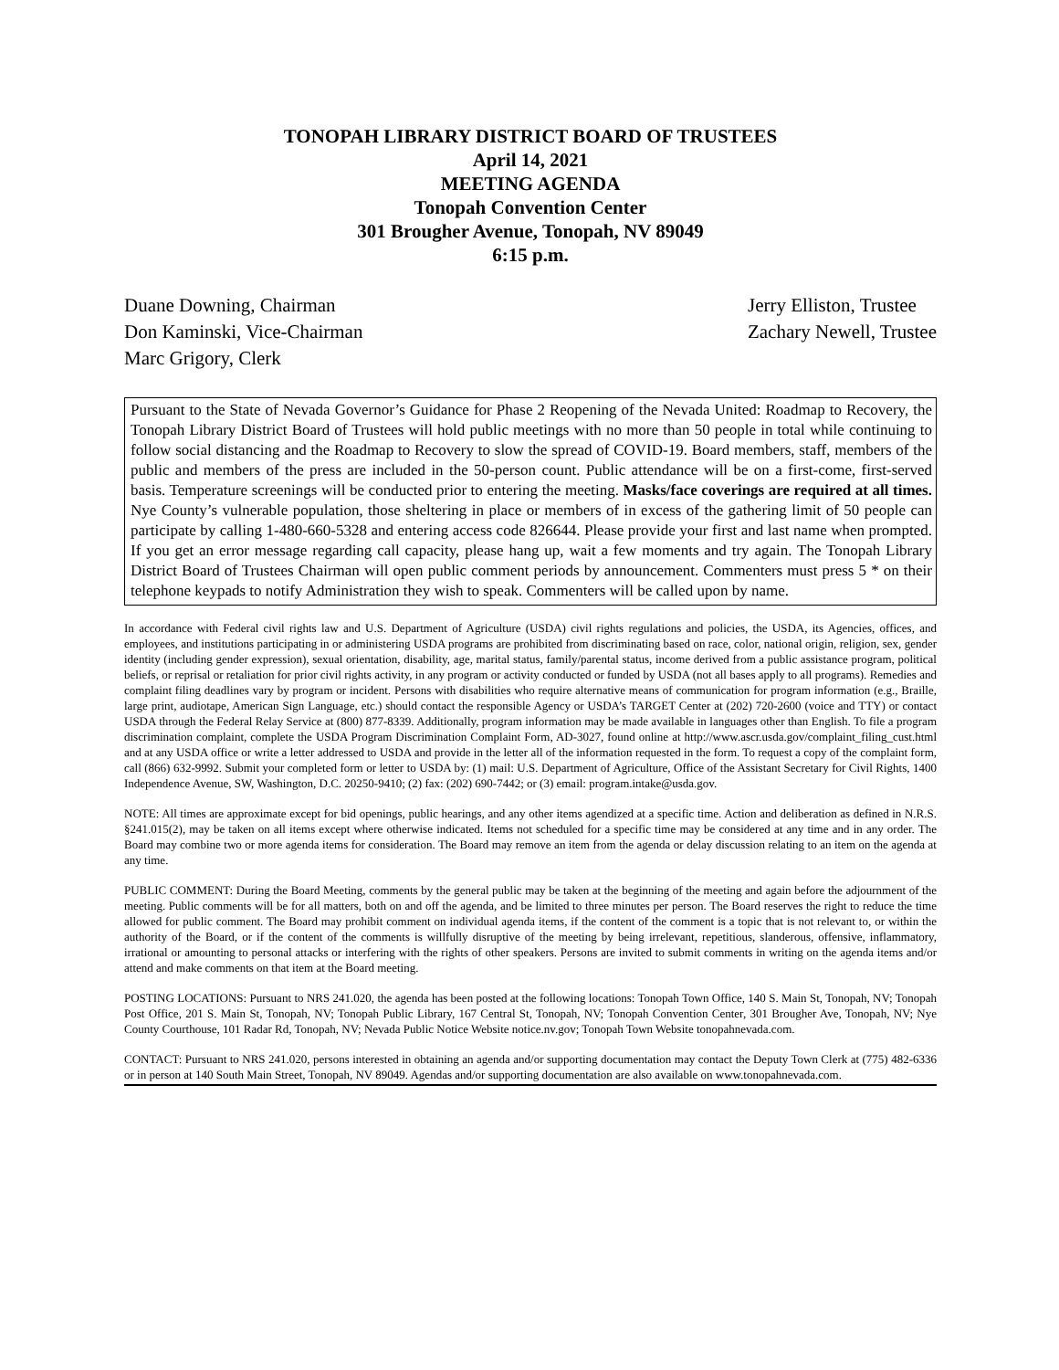TONOPAH LIBRARY DISTRICT BOARD OF TRUSTEES
April 14, 2021
MEETING AGENDA
Tonopah Convention Center
301 Brougher Avenue, Tonopah, NV 89049
6:15 p.m.
Duane Downing, Chairman
Don Kaminski, Vice-Chairman
Marc Grigory, Clerk
Jerry Elliston, Trustee
Zachary Newell, Trustee
Pursuant to the State of Nevada Governor’s Guidance for Phase 2 Reopening of the Nevada United: Roadmap to Recovery, the Tonopah Library District Board of Trustees will hold public meetings with no more than 50 people in total while continuing to follow social distancing and the Roadmap to Recovery to slow the spread of COVID-19. Board members, staff, members of the public and members of the press are included in the 50-person count. Public attendance will be on a first-come, first-served basis. Temperature screenings will be conducted prior to entering the meeting. Masks/face coverings are required at all times. Nye County’s vulnerable population, those sheltering in place or members of in excess of the gathering limit of 50 people can participate by calling 1-480-660-5328 and entering access code 826644. Please provide your first and last name when prompted. If you get an error message regarding call capacity, please hang up, wait a few moments and try again. The Tonopah Library District Board of Trustees Chairman will open public comment periods by announcement. Commenters must press 5 * on their telephone keypads to notify Administration they wish to speak. Commenters will be called upon by name.
In accordance with Federal civil rights law and U.S. Department of Agriculture (USDA) civil rights regulations and policies, the USDA, its Agencies, offices, and employees, and institutions participating in or administering USDA programs are prohibited from discriminating based on race, color, national origin, religion, sex, gender identity (including gender expression), sexual orientation, disability, age, marital status, family/parental status, income derived from a public assistance program, political beliefs, or reprisal or retaliation for prior civil rights activity, in any program or activity conducted or funded by USDA (not all bases apply to all programs). Remedies and complaint filing deadlines vary by program or incident. Persons with disabilities who require alternative means of communication for program information (e.g., Braille, large print, audiotape, American Sign Language, etc.) should contact the responsible Agency or USDA’s TARGET Center at (202) 720-2600 (voice and TTY) or contact USDA through the Federal Relay Service at (800) 877-8339. Additionally, program information may be made available in languages other than English. To file a program discrimination complaint, complete the USDA Program Discrimination Complaint Form, AD-3027, found online at http://www.ascr.usda.gov/complaint_filing_cust.html and at any USDA office or write a letter addressed to USDA and provide in the letter all of the information requested in the form. To request a copy of the complaint form, call (866) 632-9992. Submit your completed form or letter to USDA by: (1) mail: U.S. Department of Agriculture, Office of the Assistant Secretary for Civil Rights, 1400 Independence Avenue, SW, Washington, D.C. 20250-9410; (2) fax: (202) 690-7442; or (3) email: program.intake@usda.gov.
NOTE: All times are approximate except for bid openings, public hearings, and any other items agendized at a specific time. Action and deliberation as defined in N.R.S. §241.015(2), may be taken on all items except where otherwise indicated. Items not scheduled for a specific time may be considered at any time and in any order. The Board may combine two or more agenda items for consideration. The Board may remove an item from the agenda or delay discussion relating to an item on the agenda at any time.
PUBLIC COMMENT: During the Board Meeting, comments by the general public may be taken at the beginning of the meeting and again before the adjournment of the meeting. Public comments will be for all matters, both on and off the agenda, and be limited to three minutes per person. The Board reserves the right to reduce the time allowed for public comment. The Board may prohibit comment on individual agenda items, if the content of the comment is a topic that is not relevant to, or within the authority of the Board, or if the content of the comments is willfully disruptive of the meeting by being irrelevant, repetitious, slanderous, offensive, inflammatory, irrational or amounting to personal attacks or interfering with the rights of other speakers. Persons are invited to submit comments in writing on the agenda items and/or attend and make comments on that item at the Board meeting.
POSTING LOCATIONS: Pursuant to NRS 241.020, the agenda has been posted at the following locations: Tonopah Town Office, 140 S. Main St, Tonopah, NV; Tonopah Post Office, 201 S. Main St, Tonopah, NV; Tonopah Public Library, 167 Central St, Tonopah, NV; Tonopah Convention Center, 301 Brougher Ave, Tonopah, NV; Nye County Courthouse, 101 Radar Rd, Tonopah, NV; Nevada Public Notice Website notice.nv.gov; Tonopah Town Website tonopahnevada.com.
CONTACT: Pursuant to NRS 241.020, persons interested in obtaining an agenda and/or supporting documentation may contact the Deputy Town Clerk at (775) 482-6336 or in person at 140 South Main Street, Tonopah, NV 89049. Agendas and/or supporting documentation are also available on www.tonopahnevada.com.